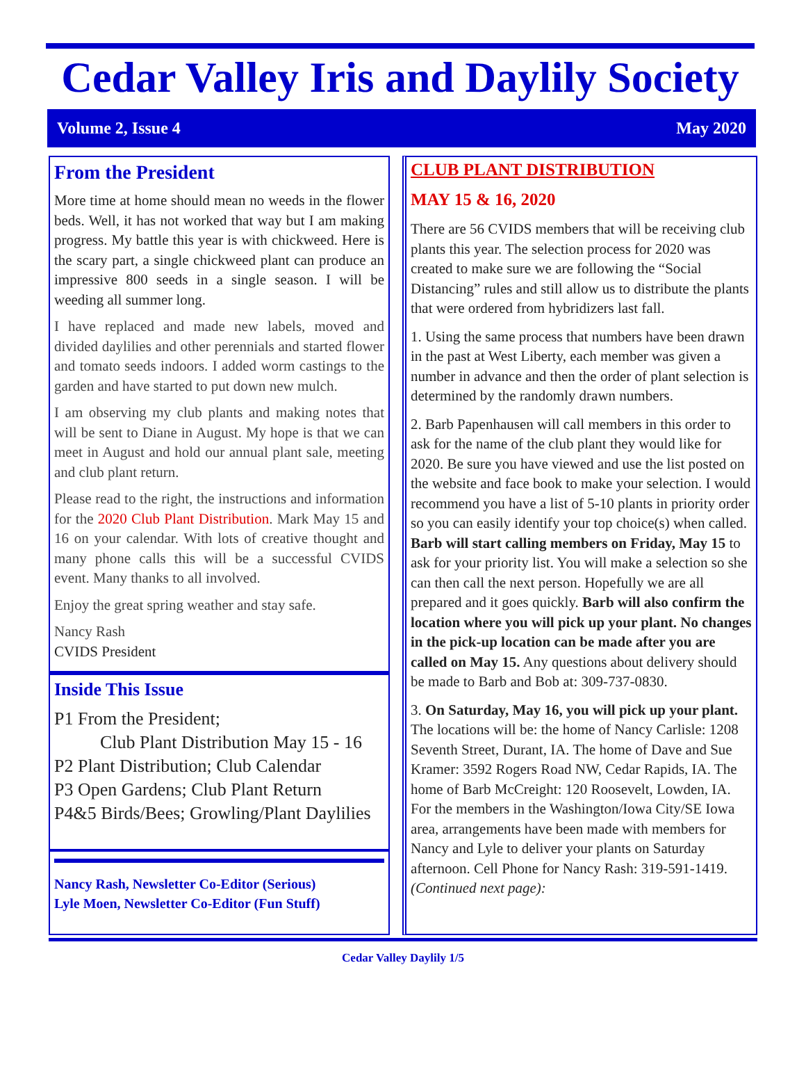Cedar Valley Iris and Daylily Society
Volume 2, Issue 4 May 2020
From the President
More time at home should mean no weeds in the flower beds. Well, it has not worked that way but I am making progress. My battle this year is with chickweed. Here is the scary part, a single chickweed plant can produce an impressive 800 seeds in a single season. I will be weeding all summer long.
I have replaced and made new labels, moved and divided daylilies and other perennials and started flower and tomato seeds indoors. I added worm castings to the garden and have started to put down new mulch.
I am observing my club plants and making notes that will be sent to Diane in August. My hope is that we can meet in August and hold our annual plant sale, meeting and club plant return.
Please read to the right, the instructions and information for the 2020 Club Plant Distribution. Mark May 15 and 16 on your calendar. With lots of creative thought and many phone calls this will be a successful CVIDS event. Many thanks to all involved.
Enjoy the great spring weather and stay safe.
Nancy Rash
CVIDS President
Inside This Issue
P1 From the President;
Club Plant Distribution May 15 - 16
P2 Plant Distribution; Club Calendar
P3 Open Gardens; Club Plant Return
P4&5 Birds/Bees; Growling/Plant Daylilies
Nancy Rash, Newsletter Co-Editor (Serious)
Lyle Moen, Newsletter Co-Editor (Fun Stuff)
CLUB PLANT DISTRIBUTION
MAY 15 & 16, 2020
There are 56 CVIDS members that will be receiving club plants this year. The selection process for 2020 was created to make sure we are following the “Social Distancing” rules and still allow us to distribute the plants that were ordered from hybridizers last fall.
1. Using the same process that numbers have been drawn in the past at West Liberty, each member was given a number in advance and then the order of plant selection is determined by the randomly drawn numbers.
2. Barb Papenhausen will call members in this order to ask for the name of the club plant they would like for 2020. Be sure you have viewed and use the list posted on the website and face book to make your selection. I would recommend you have a list of 5-10 plants in priority order so you can easily identify your top choice(s) when called. Barb will start calling members on Friday, May 15 to ask for your priority list. You will make a selection so she can then call the next person. Hopefully we are all prepared and it goes quickly. Barb will also confirm the location where you will pick up your plant. No changes in the pick-up location can be made after you are called on May 15. Any questions about delivery should be made to Barb and Bob at: 309-737-0830.
3. On Saturday, May 16, you will pick up your plant. The locations will be: the home of Nancy Carlisle: 1208 Seventh Street, Durant, IA. The home of Dave and Sue Kramer: 3592 Rogers Road NW, Cedar Rapids, IA. The home of Barb McCreight: 120 Roosevelt, Lowden, IA. For the members in the Washington/Iowa City/SE Iowa area, arrangements have been made with members for Nancy and Lyle to deliver your plants on Saturday afternoon. Cell Phone for Nancy Rash: 319-591-1419. (Continued next page):
Cedar Valley Daylily 1/5